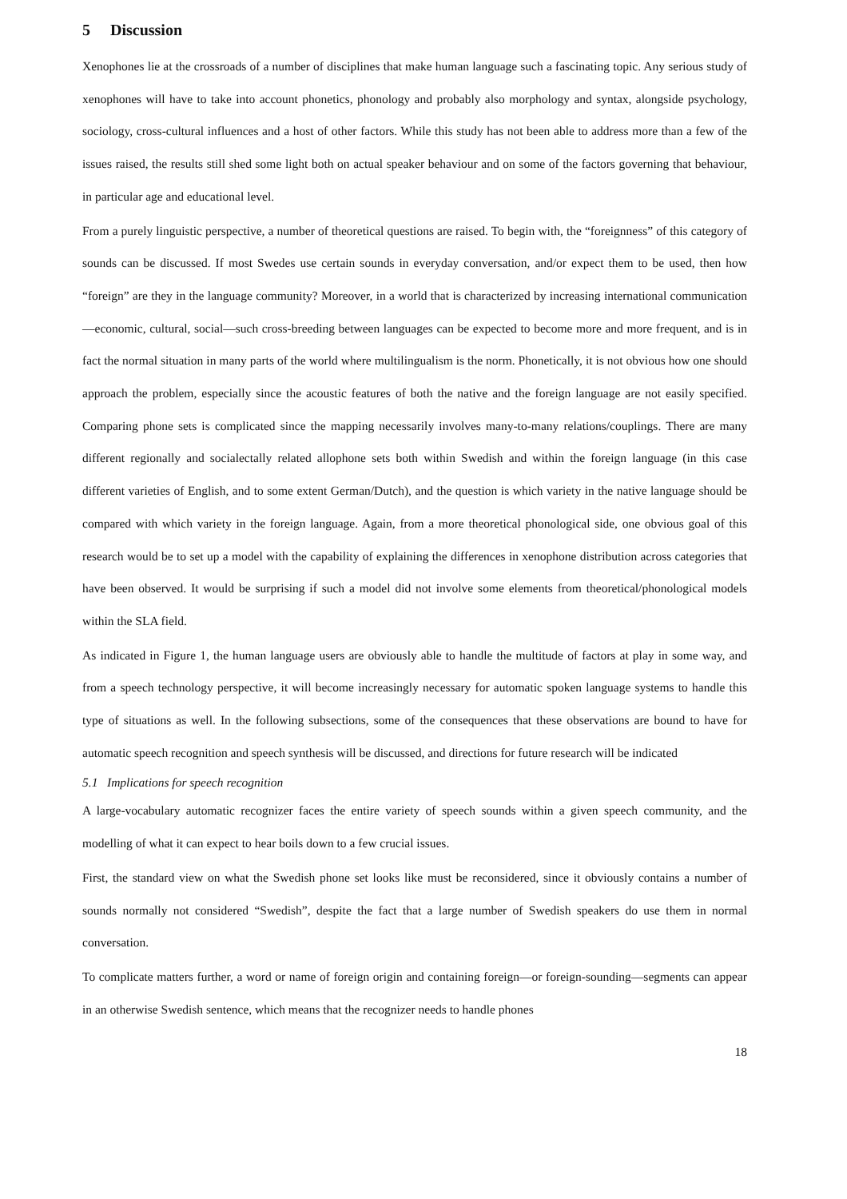5 Discussion
Xenophones lie at the crossroads of a number of disciplines that make human language such a fascinating topic. Any serious study of xenophones will have to take into account phonetics, phonology and probably also morphology and syntax, alongside psychology, sociology, cross-cultural influences and a host of other factors. While this study has not been able to address more than a few of the issues raised, the results still shed some light both on actual speaker behaviour and on some of the factors governing that behaviour, in particular age and educational level.
From a purely linguistic perspective, a number of theoretical questions are raised. To begin with, the “foreignness” of this category of sounds can be discussed. If most Swedes use certain sounds in everyday conversation, and/or expect them to be used, then how “foreign” are they in the language community? Moreover, in a world that is characterized by increasing international communication—economic, cultural, social—such cross-breeding between languages can be expected to become more and more frequent, and is in fact the normal situation in many parts of the world where multilingualism is the norm. Phonetically, it is not obvious how one should approach the problem, especially since the acoustic features of both the native and the foreign language are not easily specified. Comparing phone sets is complicated since the mapping necessarily involves many-to-many relations/couplings. There are many different regionally and socialectally related allophone sets both within Swedish and within the foreign language (in this case different varieties of English, and to some extent German/Dutch), and the question is which variety in the native language should be compared with which variety in the foreign language. Again, from a more theoretical phonological side, one obvious goal of this research would be to set up a model with the capability of explaining the differences in xenophone distribution across categories that have been observed. It would be surprising if such a model did not involve some elements from theoretical/phonological models within the SLA field.
As indicated in Figure 1, the human language users are obviously able to handle the multitude of factors at play in some way, and from a speech technology perspective, it will become increasingly necessary for automatic spoken language systems to handle this type of situations as well. In the following subsections, some of the consequences that these observations are bound to have for automatic speech recognition and speech synthesis will be discussed, and directions for future research will be indicated
5.1 Implications for speech recognition
A large-vocabulary automatic recognizer faces the entire variety of speech sounds within a given speech community, and the modelling of what it can expect to hear boils down to a few crucial issues.
First, the standard view on what the Swedish phone set looks like must be reconsidered, since it obviously contains a number of sounds normally not considered “Swedish”, despite the fact that a large number of Swedish speakers do use them in normal conversation.
To complicate matters further, a word or name of foreign origin and containing foreign—or foreign-sounding—segments can appear in an otherwise Swedish sentence, which means that the recognizer needs to handle phones
18